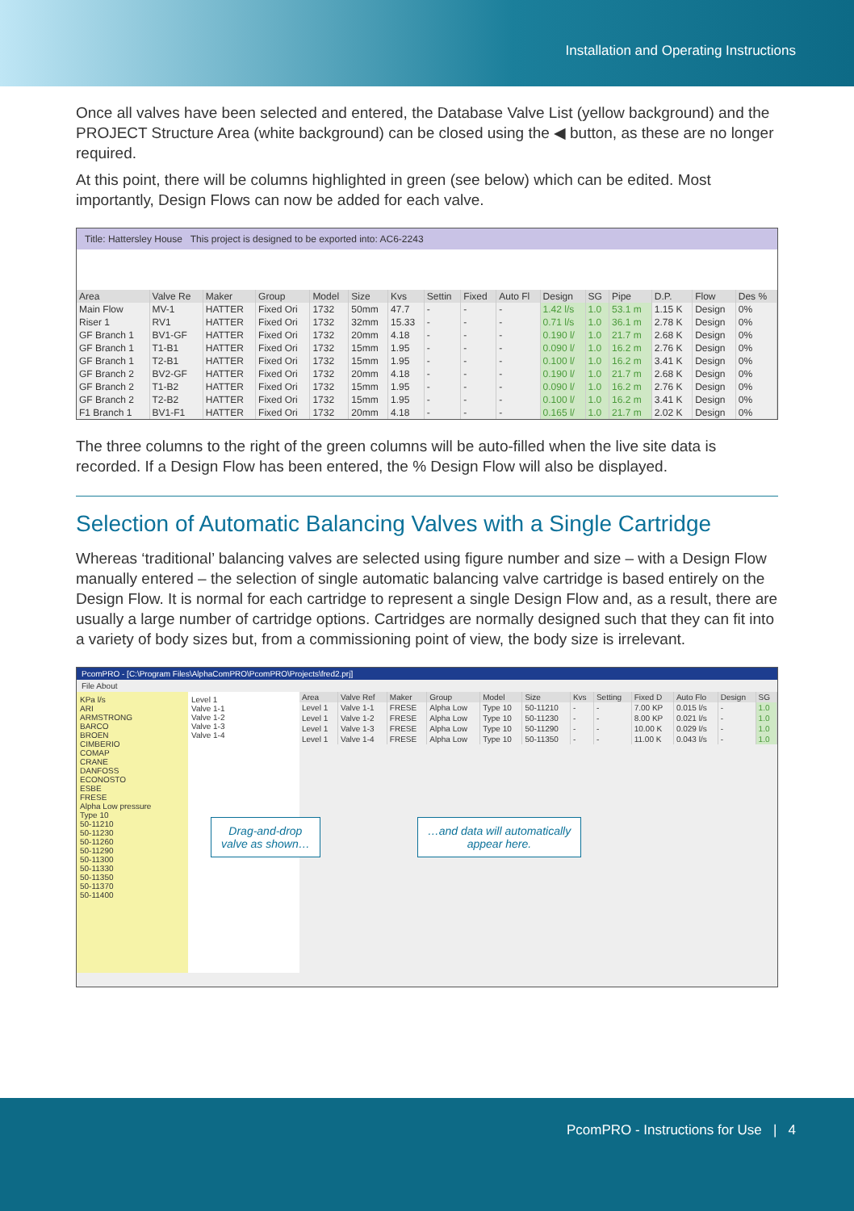Installation and Operating Instructions
Once all valves have been selected and entered, the Database Valve List (yellow background) and the PROJECT Structure Area (white background) can be closed using the ◀ button, as these are no longer required.
At this point, there will be columns highlighted in green (see below) which can be edited. Most importantly, Design Flows can now be added for each valve.
Title: Hattersley House This project is designed to be exported into: AC6-2243
| Area | Valve Re | Maker | Group | Model | Size | Kvs | Settin | Fixed | Auto Fl | Design | SG | Pipe | D.P. | Flow | Des % |
| --- | --- | --- | --- | --- | --- | --- | --- | --- | --- | --- | --- | --- | --- | --- | --- |
| Main Flow | MV-1 | HATTER | Fixed Ori | 1732 | 50mm | 47.7 | - | - | - | 1.42 l/s | 1.0 | 53.1 m | 1.15 K | Design | 0% |
| Riser 1 | RV1 | HATTER | Fixed Ori | 1732 | 32mm | 15.33 | - | - | - | 0.71 l/s | 1.0 | 36.1 m | 2.78 K | Design | 0% |
| GF Branch 1 | BV1-GF | HATTER | Fixed Ori | 1732 | 20mm | 4.18 | - | - | - | 0.190 l/ | 1.0 | 21.7 m | 2.68 K | Design | 0% |
| GF Branch 1 | T1-B1 | HATTER | Fixed Ori | 1732 | 15mm | 1.95 | - | - | - | 0.090 l/ | 1.0 | 16.2 m | 2.76 K | Design | 0% |
| GF Branch 1 | T2-B1 | HATTER | Fixed Ori | 1732 | 15mm | 1.95 | - | - | - | 0.100 l/ | 1.0 | 16.2 m | 3.41 K | Design | 0% |
| GF Branch 2 | BV2-GF | HATTER | Fixed Ori | 1732 | 20mm | 4.18 | - | - | - | 0.190 l/ | 1.0 | 21.7 m | 2.68 K | Design | 0% |
| GF Branch 2 | T1-B2 | HATTER | Fixed Ori | 1732 | 15mm | 1.95 | - | - | - | 0.090 l/ | 1.0 | 16.2 m | 2.76 K | Design | 0% |
| GF Branch 2 | T2-B2 | HATTER | Fixed Ori | 1732 | 15mm | 1.95 | - | - | - | 0.100 l/ | 1.0 | 16.2 m | 3.41 K | Design | 0% |
| F1 Branch 1 | BV1-F1 | HATTER | Fixed Ori | 1732 | 20mm | 4.18 | - | - | - | 0.165 l/ | 1.0 | 21.7 m | 2.02 K | Design | 0% |
The three columns to the right of the green columns will be auto-filled when the live site data is recorded. If a Design Flow has been entered, the % Design Flow will also be displayed.
Selection of Automatic Balancing Valves with a Single Cartridge
Whereas ‘traditional’ balancing valves are selected using figure number and size – with a Design Flow manually entered – the selection of single automatic balancing valve cartridge is based entirely on the Design Flow. It is normal for each cartridge to represent a single Design Flow and, as a result, there are usually a large number of cartridge options. Cartridges are normally designed such that they can fit into a variety of body sizes but, from a commissioning point of view, the body size is irrelevant.
PcomPRO - [C:\Program Files\AlphaComPRO\PcomPRO\Projects\fred2.prj]
File About
KPa l/s
ARI
ARMSTRONG
BARCO
BROEN
CIMBERIO
COMAP
CRANE
DANFOSS
ECONOSTO
ESBE
FRESE
Alpha Low pressure
Type 10
50-11210
50-11230
50-11260
50-11290
50-11300
50-11330
50-11350
50-11370
50-11400
Level 1
Valve 1-1
Valve 1-2
Valve 1-3
Valve 1-4
| Area | Valve Ref | Maker | Group | Model | Size | Kvs | Setting | Fixed D | Auto Flo | Design | SG |
| --- | --- | --- | --- | --- | --- | --- | --- | --- | --- | --- | --- |
| Level 1 | Valve 1-1 | FRESE | Alpha Low | Type 10 | 50-11210 | - | - | 7.00 KP | 0.015 l/s | - | 1.0 |
| Level 1 | Valve 1-2 | FRESE | Alpha Low | Type 10 | 50-11230 | - | - | 8.00 KP | 0.021 l/s | - | 1.0 |
| Level 1 | Valve 1-3 | FRESE | Alpha Low | Type 10 | 50-11290 | - | - | 10.00 K | 0.029 l/s | - | 1.0 |
| Level 1 | Valve 1-4 | FRESE | Alpha Low | Type 10 | 50-11350 | - | - | 11.00 K | 0.043 l/s | - | 1.0 |
Drag-and-drop
valve as shown… …and data will automatically
appear here.
PcomPRO - Instructions for Use | 4